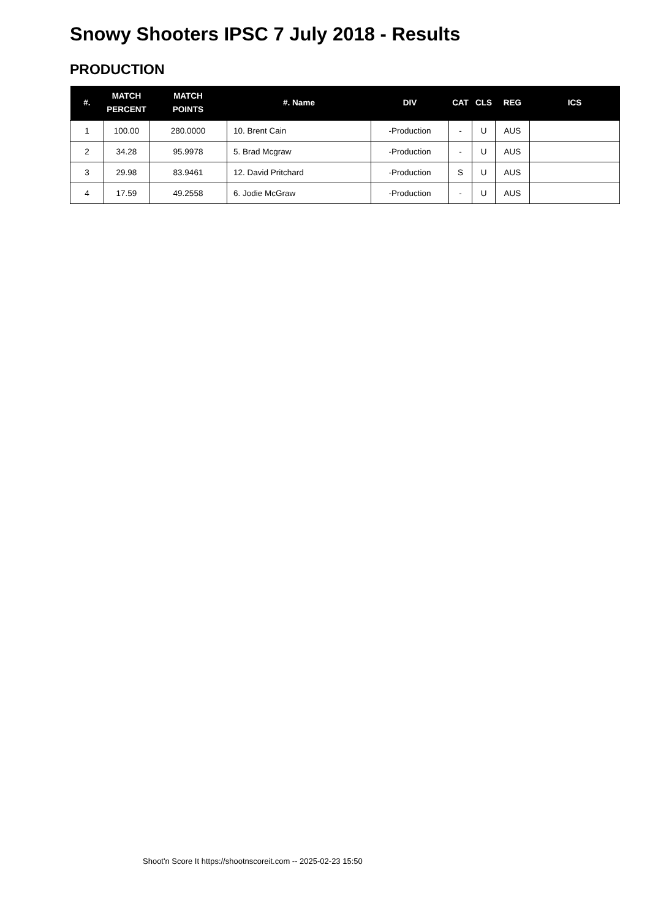Snowy Shooters IPSC 7 July 2018 - Results
PRODUCTION
| #. | MATCH PERCENT | MATCH POINTS | #. Name | DIV | CAT | CLS | REG | ICS |
| --- | --- | --- | --- | --- | --- | --- | --- | --- |
| 1 | 100.00 | 280.0000 | 10. Brent Cain | -Production | - | U | AUS | |
| 2 | 34.28 | 95.9978 | 5. Brad Mcgraw | -Production | - | U | AUS | |
| 3 | 29.98 | 83.9461 | 12. David Pritchard | -Production | S | U | AUS | |
| 4 | 17.59 | 49.2558 | 6. Jodie McGraw | -Production | - | U | AUS | |
Shoot'n Score It https://shootnscoreit.com -- 2025-02-23 15:50